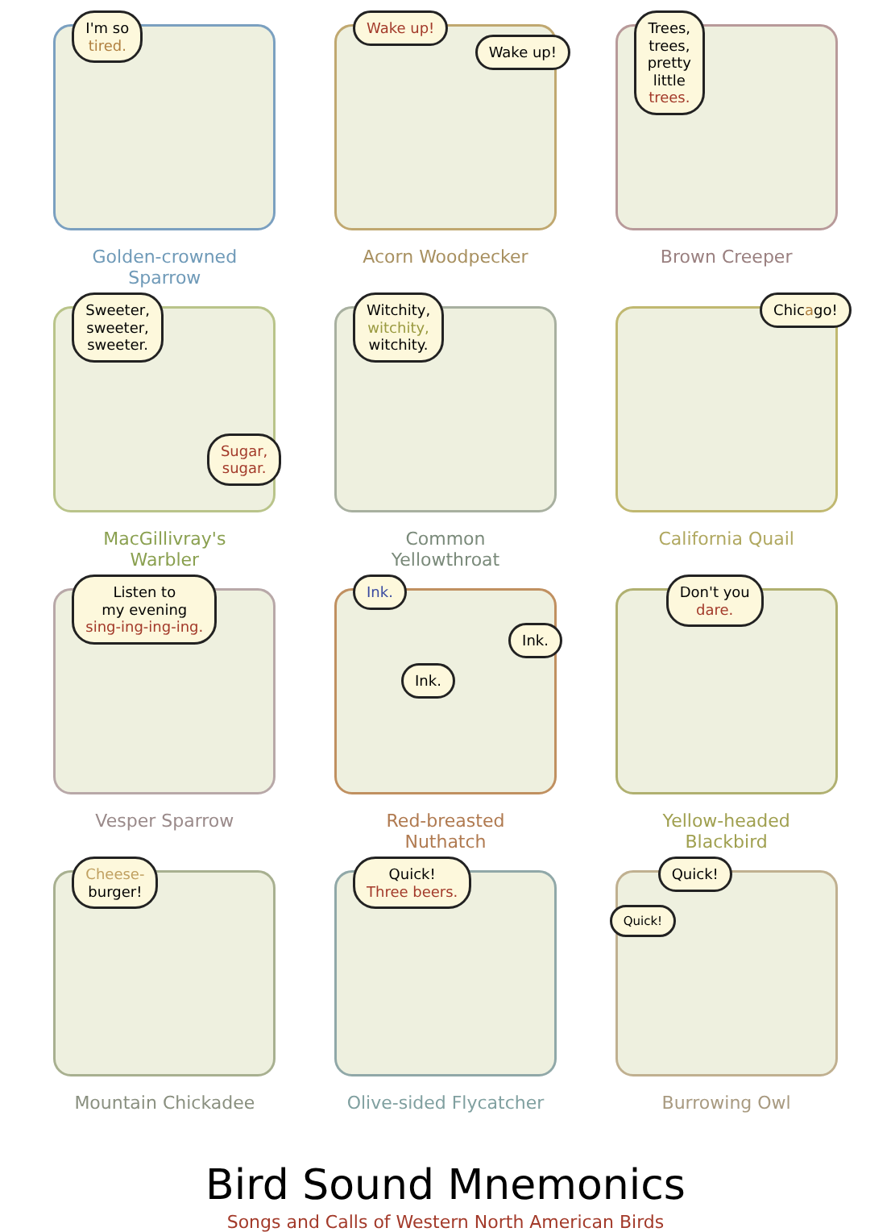I'm so
tired.
Golden-crowned
Sparrow
Wake up!
Wake up!
Acorn Woodpecker
Trees,
trees,
pretty
little
trees.
Brown Creeper
Sweeter,
sweeter,
sweeter.
Sugar,
sugar.
MacGillivray's
Warbler
Witchity,
witchity,
witchity.
Common
Yellowthroat
Chicago!
California Quail
Listen to
my evening
sing-ing-ing-ing.
Vesper Sparrow
Ink.
Ink.
Ink.
Red-breasted
Nuthatch
Don't you
dare.
Yellow-headed
Blackbird
Cheese-
burger!
Mountain Chickadee
Quick!
Three beers.
Olive-sided Flycatcher
Quick!
Quick!
Burrowing Owl
Bird Sound Mnemonics
Songs and Calls of Western North American Birds